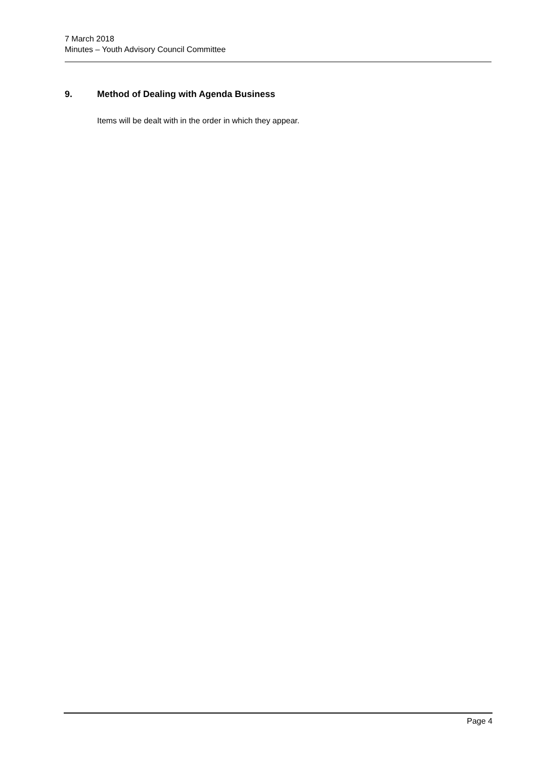7 March 2018
Minutes – Youth Advisory Council Committee
9. Method of Dealing with Agenda Business
Items will be dealt with in the order in which they appear.
Page 4